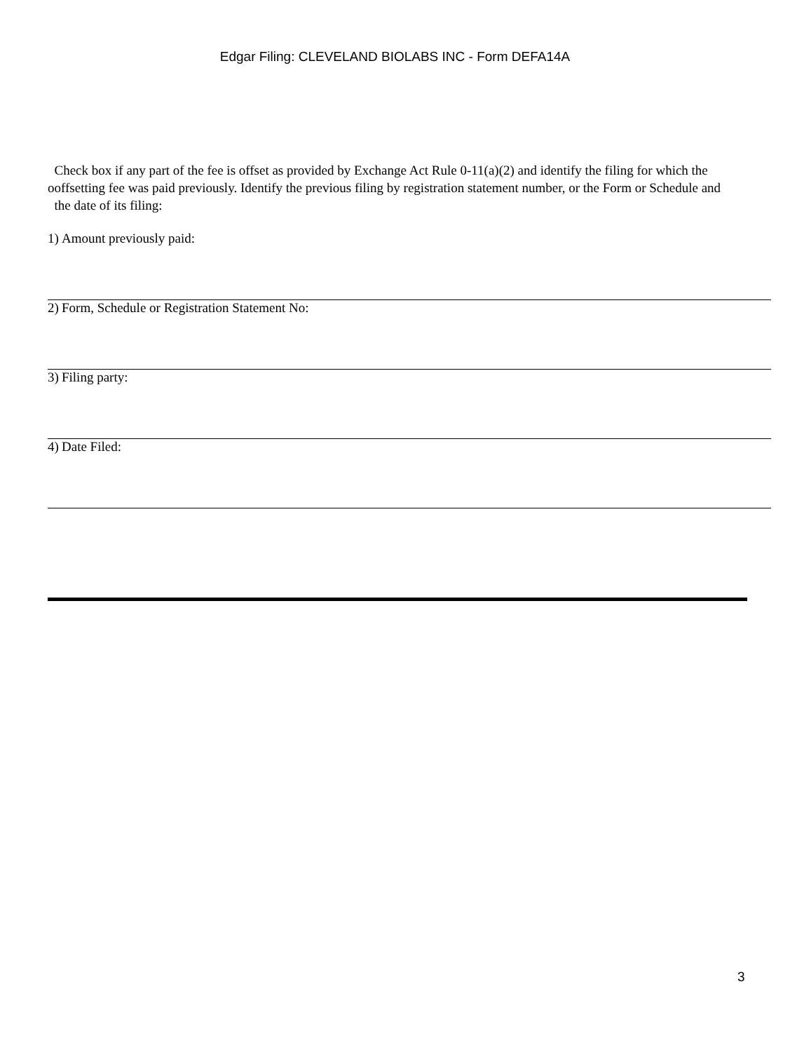Edgar Filing: CLEVELAND BIOLABS INC - Form DEFA14A
o Check box if any part of the fee is offset as provided by Exchange Act Rule 0-11(a)(2) and identify the filing for which the offsetting fee was paid previously. Identify the previous filing by registration statement number, or the Form or Schedule and the date of its filing:
1) Amount previously paid:
2) Form, Schedule or Registration Statement No:
3) Filing party:
4) Date Filed:
3